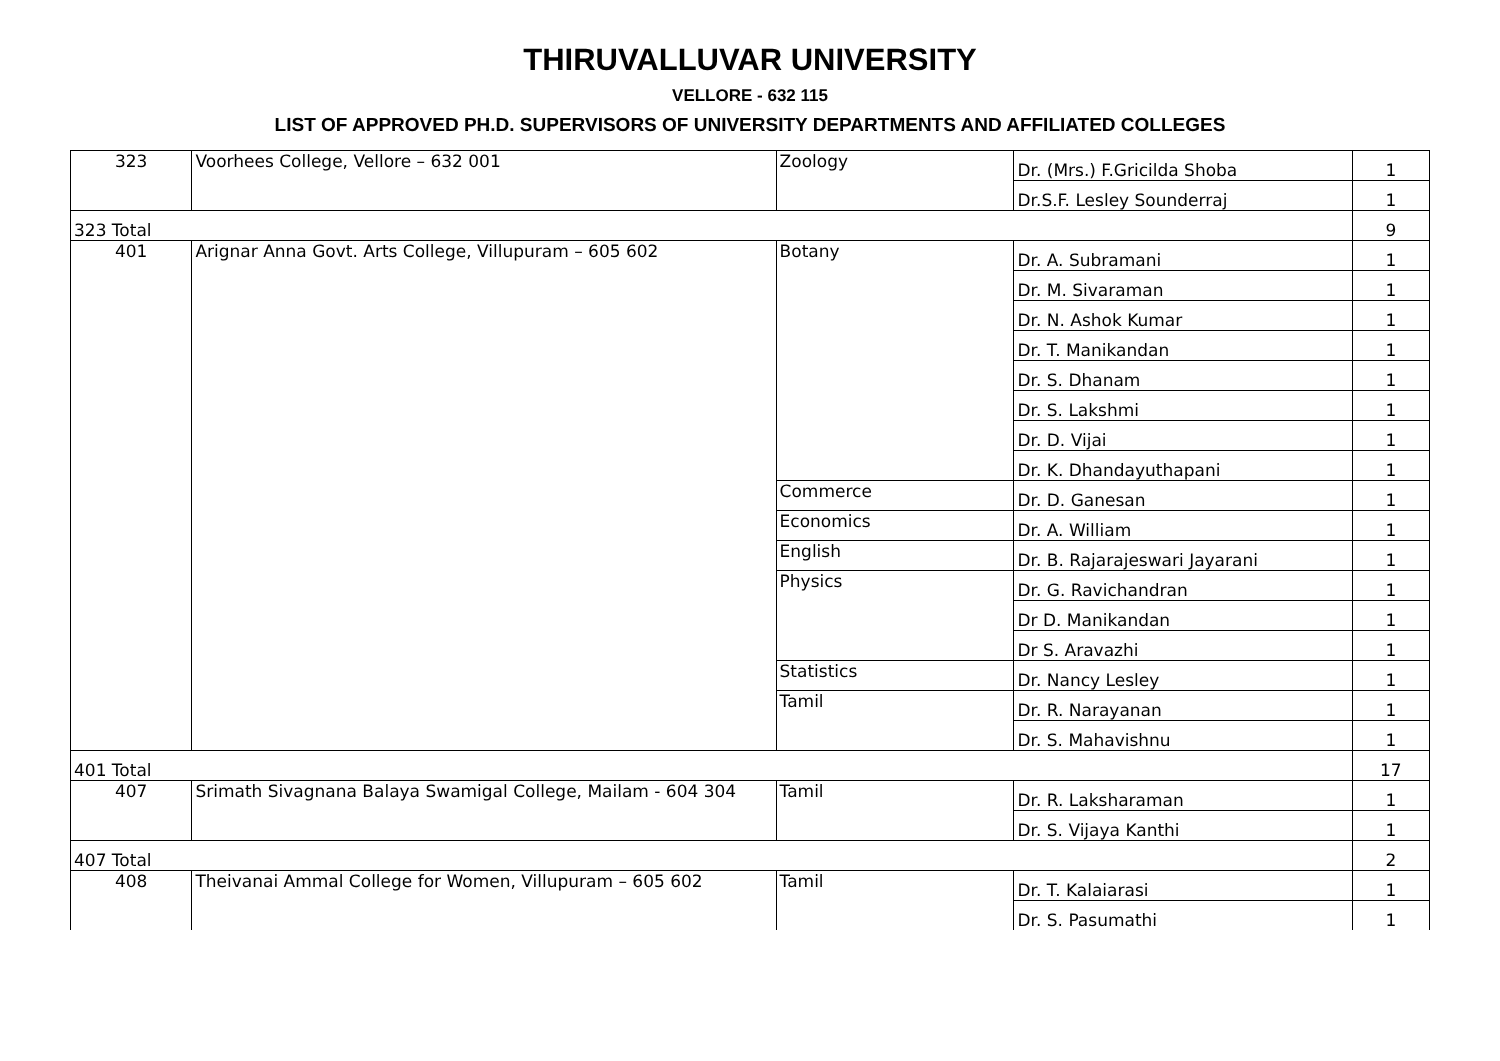THIRUVALLUVAR UNIVERSITY
VELLORE - 632 115
LIST OF APPROVED PH.D. SUPERVISORS OF UNIVERSITY DEPARTMENTS AND AFFILIATED COLLEGES
| 323 | Voorhees College, Vellore – 632 001 | Zoology | Dr. (Mrs.) F.Gricilda Shoba | 1 |
| | | | Dr.S.F. Lesley Sounderraj | 1 |
| 323 Total | | | | 9 |
| 401 | Arignar Anna Govt. Arts College, Villupuram – 605 602 | Botany | Dr. A. Subramani | 1 |
| | | | Dr. M. Sivaraman | 1 |
| | | | Dr. N. Ashok Kumar | 1 |
| | | | Dr. T. Manikandan | 1 |
| | | | Dr. S. Dhanam | 1 |
| | | | Dr. S. Lakshmi | 1 |
| | | | Dr. D. Vijai | 1 |
| | | | Dr. K. Dhandayuthapani | 1 |
| | | Commerce | Dr. D. Ganesan | 1 |
| | | Economics | Dr. A. William | 1 |
| | | English | Dr. B. Rajarajeswari Jayarani | 1 |
| | | Physics | Dr. G. Ravichandran | 1 |
| | | | Dr D. Manikandan | 1 |
| | | | Dr S. Aravazhi | 1 |
| | | Statistics | Dr. Nancy Lesley | 1 |
| | | Tamil | Dr. R. Narayanan | 1 |
| | | | Dr. S. Mahavishnu | 1 |
| 401 Total | | | | 17 |
| 407 | Srimath Sivagnana Balaya Swamigal College, Mailam - 604 304 | Tamil | Dr. R. Laksharaman | 1 |
| | | | Dr. S. Vijaya Kanthi | 1 |
| 407 Total | | | | 2 |
| 408 | Theivanai Ammal College for Women, Villupuram – 605 602 | Tamil | Dr. T. Kalaiarasi | 1 |
| | | | Dr. S. Pasumathi | 1 |